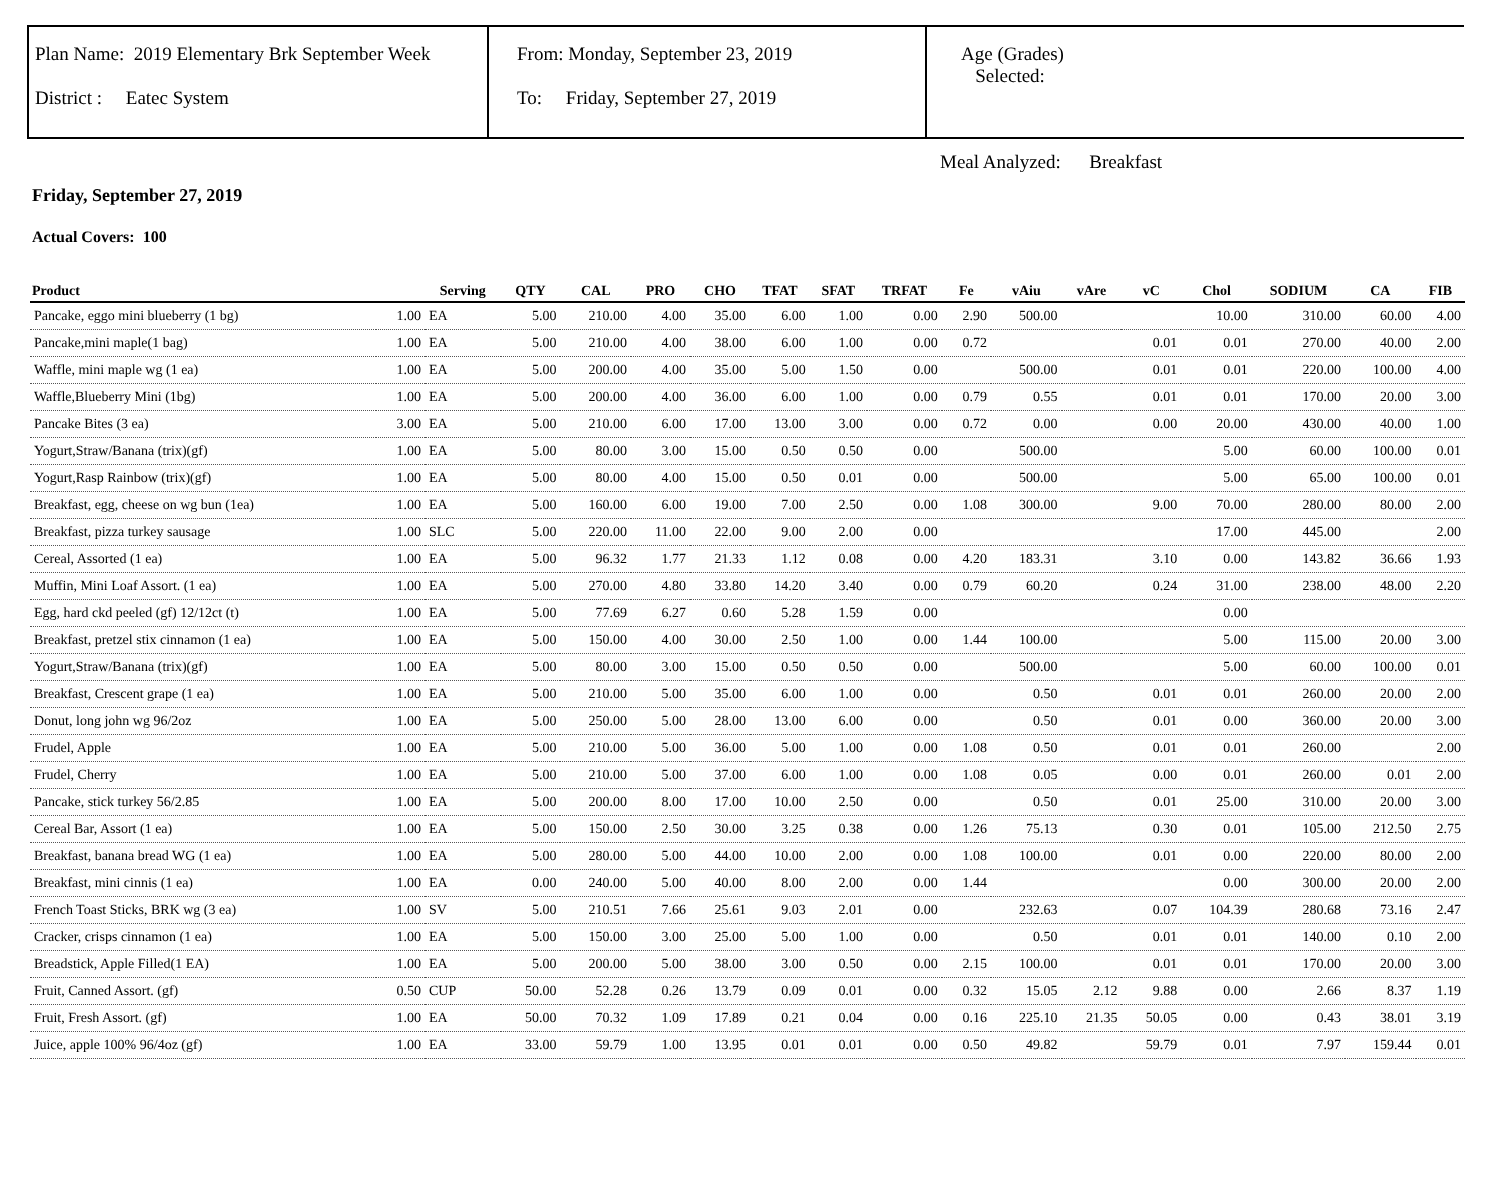Plan Name: 2019 Elementary Brk September Week
District : Eatec System
From: Monday, September 23, 2019
To: Friday, September 27, 2019
Age (Grades)
Selected:
Meal Analyzed: Breakfast
Friday, September 27, 2019
Actual Covers: 100
| Product | | Serving | QTY | CAL | PRO | CHO | TFAT | SFAT | TRFAT | Fe | vAiu | vAre | vC | Chol | SODIUM | CA | FIB |
| --- | --- | --- | --- | --- | --- | --- | --- | --- | --- | --- | --- | --- | --- | --- | --- | --- | --- |
| Pancake, eggo mini blueberry (1 bg) | 1.00 | EA | 5.00 | 210.00 | 4.00 | 35.00 | 6.00 | 1.00 | 0.00 | 2.90 | 500.00 | | | 10.00 | 310.00 | 60.00 | 4.00 |
| Pancake,mini maple(1 bag) | 1.00 | EA | 5.00 | 210.00 | 4.00 | 38.00 | 6.00 | 1.00 | 0.00 | 0.72 | | | 0.01 | 0.01 | 270.00 | 40.00 | 2.00 |
| Waffle, mini maple wg (1 ea) | 1.00 | EA | 5.00 | 200.00 | 4.00 | 35.00 | 5.00 | 1.50 | 0.00 | | 500.00 | | 0.01 | 0.01 | 220.00 | 100.00 | 4.00 |
| Waffle,Blueberry Mini (1bg) | 1.00 | EA | 5.00 | 200.00 | 4.00 | 36.00 | 6.00 | 1.00 | 0.00 | 0.79 | 0.55 | | 0.01 | 0.01 | 170.00 | 20.00 | 3.00 |
| Pancake Bites (3 ea) | 3.00 | EA | 5.00 | 210.00 | 6.00 | 17.00 | 13.00 | 3.00 | 0.00 | 0.72 | 0.00 | | 0.00 | 20.00 | 430.00 | 40.00 | 1.00 |
| Yogurt,Straw/Banana (trix)(gf) | 1.00 | EA | 5.00 | 80.00 | 3.00 | 15.00 | 0.50 | 0.50 | 0.00 | | 500.00 | | | 5.00 | 60.00 | 100.00 | 0.01 |
| Yogurt,Rasp Rainbow (trix)(gf) | 1.00 | EA | 5.00 | 80.00 | 4.00 | 15.00 | 0.50 | 0.01 | 0.00 | | 500.00 | | | 5.00 | 65.00 | 100.00 | 0.01 |
| Breakfast, egg, cheese on wg bun (1ea) | 1.00 | EA | 5.00 | 160.00 | 6.00 | 19.00 | 7.00 | 2.50 | 0.00 | 1.08 | 300.00 | | 9.00 | 70.00 | 280.00 | 80.00 | 2.00 |
| Breakfast, pizza turkey sausage | 1.00 | SLC | 5.00 | 220.00 | 11.00 | 22.00 | 9.00 | 2.00 | 0.00 | | | | | 17.00 | 445.00 | | 2.00 |
| Cereal, Assorted (1 ea) | 1.00 | EA | 5.00 | 96.32 | 1.77 | 21.33 | 1.12 | 0.08 | 0.00 | 4.20 | 183.31 | | 3.10 | 0.00 | 143.82 | 36.66 | 1.93 |
| Muffin, Mini Loaf Assort. (1 ea) | 1.00 | EA | 5.00 | 270.00 | 4.80 | 33.80 | 14.20 | 3.40 | 0.00 | 0.79 | 60.20 | | 0.24 | 31.00 | 238.00 | 48.00 | 2.20 |
| Egg, hard ckd peeled (gf) 12/12ct (t) | 1.00 | EA | 5.00 | 77.69 | 6.27 | 0.60 | 5.28 | 1.59 | 0.00 | | | | | 0.00 | | | |
| Breakfast, pretzel stix cinnamon (1 ea) | 1.00 | EA | 5.00 | 150.00 | 4.00 | 30.00 | 2.50 | 1.00 | 0.00 | 1.44 | 100.00 | | | 5.00 | 115.00 | 20.00 | 3.00 |
| Yogurt,Straw/Banana (trix)(gf) | 1.00 | EA | 5.00 | 80.00 | 3.00 | 15.00 | 0.50 | 0.50 | 0.00 | | 500.00 | | | 5.00 | 60.00 | 100.00 | 0.01 |
| Breakfast, Crescent grape (1 ea) | 1.00 | EA | 5.00 | 210.00 | 5.00 | 35.00 | 6.00 | 1.00 | 0.00 | | 0.50 | | 0.01 | 0.01 | 260.00 | 20.00 | 2.00 |
| Donut, long john wg 96/2oz | 1.00 | EA | 5.00 | 250.00 | 5.00 | 28.00 | 13.00 | 6.00 | 0.00 | | 0.50 | | 0.01 | 0.00 | 360.00 | 20.00 | 3.00 |
| Frudel, Apple | 1.00 | EA | 5.00 | 210.00 | 5.00 | 36.00 | 5.00 | 1.00 | 0.00 | 1.08 | 0.50 | | 0.01 | 0.01 | 260.00 | | 2.00 |
| Frudel, Cherry | 1.00 | EA | 5.00 | 210.00 | 5.00 | 37.00 | 6.00 | 1.00 | 0.00 | 1.08 | 0.05 | | 0.00 | 0.01 | 260.00 | 0.01 | 2.00 |
| Pancake, stick turkey 56/2.85 | 1.00 | EA | 5.00 | 200.00 | 8.00 | 17.00 | 10.00 | 2.50 | 0.00 | | 0.50 | | 0.01 | 25.00 | 310.00 | 20.00 | 3.00 |
| Cereal Bar, Assort (1 ea) | 1.00 | EA | 5.00 | 150.00 | 2.50 | 30.00 | 3.25 | 0.38 | 0.00 | 1.26 | 75.13 | | 0.30 | 0.01 | 105.00 | 212.50 | 2.75 |
| Breakfast, banana bread WG (1 ea) | 1.00 | EA | 5.00 | 280.00 | 5.00 | 44.00 | 10.00 | 2.00 | 0.00 | 1.08 | 100.00 | | 0.01 | 0.00 | 220.00 | 80.00 | 2.00 |
| Breakfast, mini cinnis (1 ea) | 1.00 | EA | 0.00 | 240.00 | 5.00 | 40.00 | 8.00 | 2.00 | 0.00 | 1.44 | | | | 0.00 | 300.00 | 20.00 | 2.00 |
| French Toast Sticks, BRK wg (3 ea) | 1.00 | SV | 5.00 | 210.51 | 7.66 | 25.61 | 9.03 | 2.01 | 0.00 | | 232.63 | | 0.07 | 104.39 | 280.68 | 73.16 | 2.47 |
| Cracker, crisps cinnamon (1 ea) | 1.00 | EA | 5.00 | 150.00 | 3.00 | 25.00 | 5.00 | 1.00 | 0.00 | | 0.50 | | 0.01 | 0.01 | 140.00 | 0.10 | 2.00 |
| Breadstick, Apple Filled(1 EA) | 1.00 | EA | 5.00 | 200.00 | 5.00 | 38.00 | 3.00 | 0.50 | 0.00 | 2.15 | 100.00 | | 0.01 | 0.01 | 170.00 | 20.00 | 3.00 |
| Fruit, Canned Assort. (gf) | 0.50 | CUP | 50.00 | 52.28 | 0.26 | 13.79 | 0.09 | 0.01 | 0.00 | 0.32 | 15.05 | 2.12 | 9.88 | 0.00 | 2.66 | 8.37 | 1.19 |
| Fruit, Fresh Assort. (gf) | 1.00 | EA | 50.00 | 70.32 | 1.09 | 17.89 | 0.21 | 0.04 | 0.00 | 0.16 | 225.10 | 21.35 | 50.05 | 0.00 | 0.43 | 38.01 | 3.19 |
| Juice, apple 100% 96/4oz (gf) | 1.00 | EA | 33.00 | 59.79 | 1.00 | 13.95 | 0.01 | 0.01 | 0.00 | 0.50 | 49.82 | | 59.79 | 0.01 | 7.97 | 159.44 | 0.01 |